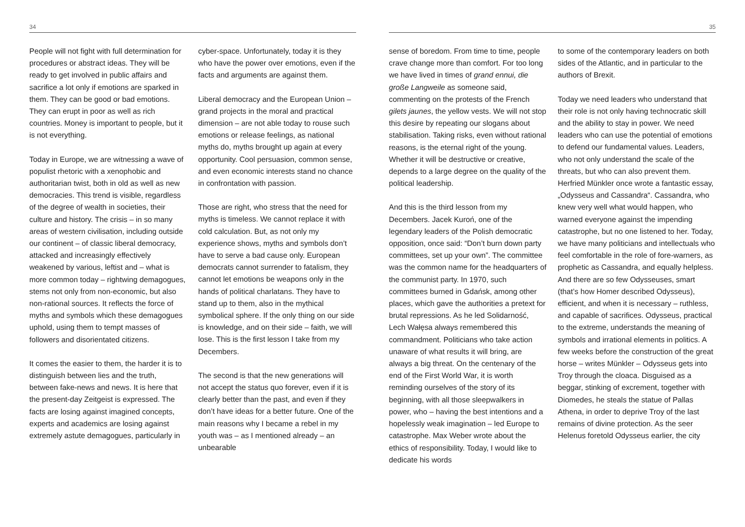34
People will not fight with full determination for procedures or abstract ideas. They will be ready to get involved in public affairs and sacrifice a lot only if emotions are sparked in them. They can be good or bad emotions. They can erupt in poor as well as rich countries. Money is important to people, but it is not everything.
Today in Europe, we are witnessing a wave of populist rhetoric with a xenophobic and authoritarian twist, both in old as well as new democracies. This trend is visible, regardless of the degree of wealth in societies, their culture and history. The crisis – in so many areas of western civilisation, including outside our continent – of classic liberal democracy, attacked and increasingly effectively weakened by various, leftist and – what is more common today – rightwing demagogues, stems not only from non-economic, but also non-rational sources. It reflects the force of myths and symbols which these demagogues uphold, using them to tempt masses of followers and disorientated citizens.
It comes the easier to them, the harder it is to distinguish between lies and the truth, between fake-news and news. It is here that the present-day Zeitgeist is expressed. The facts are losing against imagined concepts, experts and academics are losing against extremely astute demagogues, particularly in
cyber-space. Unfortunately, today it is they who have the power over emotions, even if the facts and arguments are against them.
Liberal democracy and the European Union – grand projects in the moral and practical dimension – are not able today to rouse such emotions or release feelings, as national myths do, myths brought up again at every opportunity. Cool persuasion, common sense, and even economic interests stand no chance in confrontation with passion.
Those are right, who stress that the need for myths is timeless. We cannot replace it with cold calculation. But, as not only my experience shows, myths and symbols don’t have to serve a bad cause only. European democrats cannot surrender to fatalism, they cannot let emotions be weapons only in the hands of political charlatans. They have to stand up to them, also in the mythical symbolical sphere. If the only thing on our side is knowledge, and on their side – faith, we will lose. This is the first lesson I take from my Decembers.
The second is that the new generations will not accept the status quo forever, even if it is clearly better than the past, and even if they don’t have ideas for a better future. One of the main reasons why I became a rebel in my youth was – as I mentioned already – an unbearable
35
sense of boredom. From time to time, people crave change more than comfort. For too long we have lived in times of grand ennui, die große Langweile as someone said, commenting on the protests of the French gilets jaunes, the yellow vests. We will not stop this desire by repeating our slogans about stabilisation. Taking risks, even without rational reasons, is the eternal right of the young. Whether it will be destructive or creative, depends to a large degree on the quality of the political leadership.
And this is the third lesson from my Decembers. Jacek Kuroń, one of the legendary leaders of the Polish democratic opposition, once said: “Don’t burn down party committees, set up your own”. The committee was the common name for the headquarters of the communist party. In 1970, such committees burned in Gdańsk, among other places, which gave the authorities a pretext for brutal repressions. As he led Solidarność, Lech Wałęsa always remembered this commandment. Politicians who take action unaware of what results it will bring, are always a big threat. On the centenary of the end of the First World War, it is worth reminding ourselves of the story of its beginning, with all those sleepwalkers in power, who – having the best intentions and a hopelessly weak imagination – led Europe to catastrophe. Max Weber wrote about the ethics of responsibility. Today, I would like to dedicate his words
to some of the contemporary leaders on both sides of the Atlantic, and in particular to the authors of Brexit.
Today we need leaders who understand that their role is not only having technocratic skill and the ability to stay in power. We need leaders who can use the potential of emotions to defend our fundamental values. Leaders, who not only understand the scale of the threats, but who can also prevent them. Herfried Münkler once wrote a fantastic essay, „Odysseus and Cassandra“. Cassandra, who knew very well what would happen, who warned everyone against the impending catastrophe, but no one listened to her. Today, we have many politicians and intellectuals who feel comfortable in the role of fore-warners, as prophetic as Cassandra, and equally helpless. And there are so few Odysseuses, smart (that’s how Homer described Odysseus), efficient, and when it is necessary – ruthless, and capable of sacrifices. Odysseus, practical to the extreme, understands the meaning of symbols and irrational elements in politics. A few weeks before the construction of the great horse – writes Münkler – Odysseus gets into Troy through the cloaca. Disguised as a beggar, stinking of excrement, together with Diomedes, he steals the statue of Pallas Athena, in order to deprive Troy of the last remains of divine protection. As the seer Helenus foretold Odysseus earlier, the city